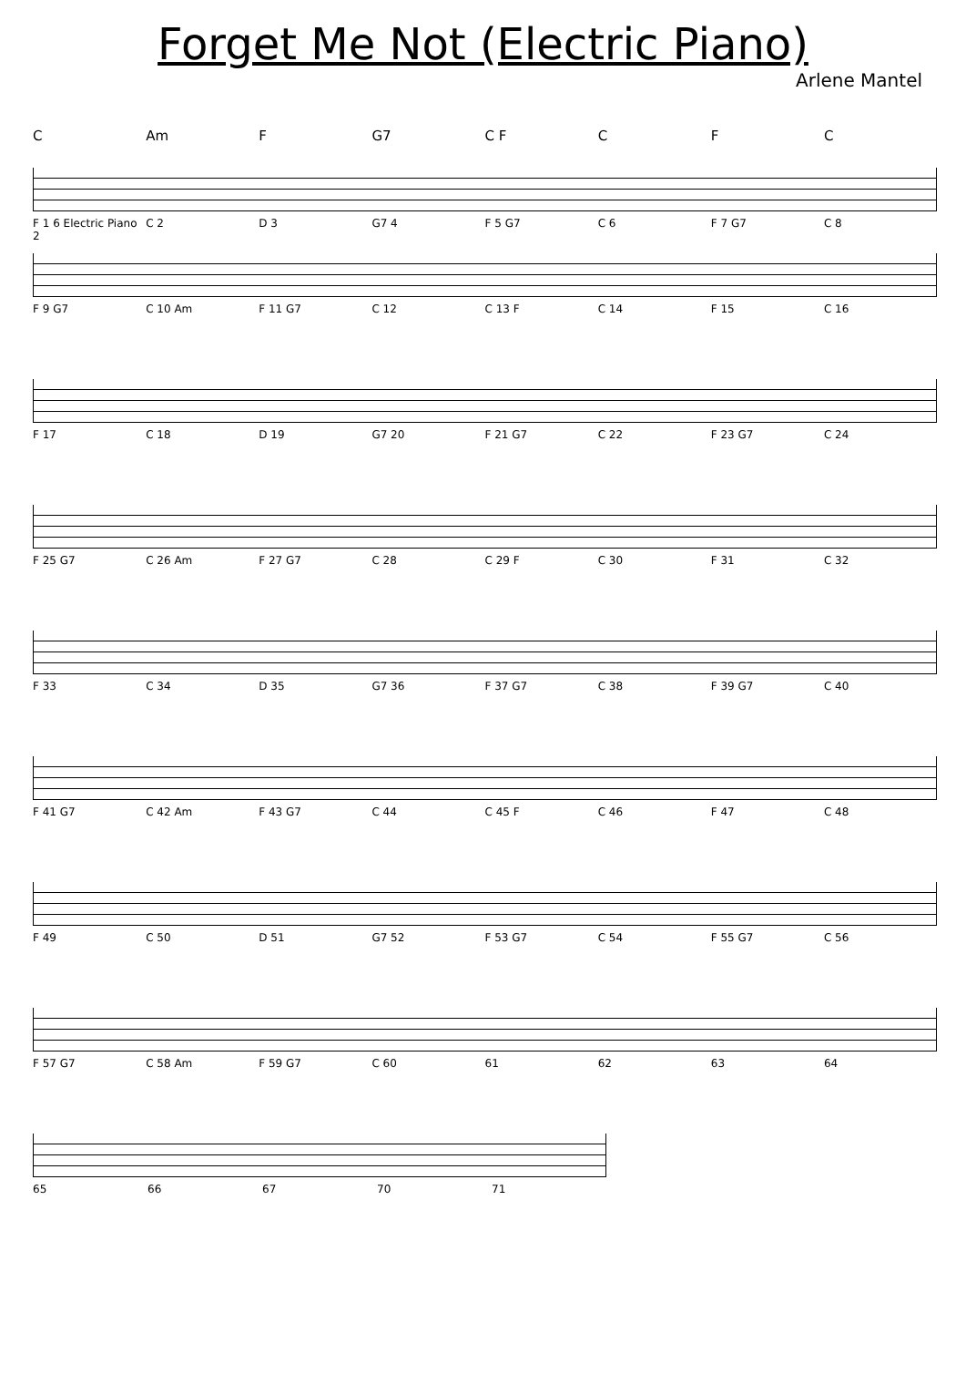Forget Me Not (Electric Piano)
Arlene Mantel
C Am F G7 C F C F C
F 1 6 Electric Piano 2 C 2 D 3 G7 4 F 5 G7 C 6 F 7 G7 C 8
F 9 G7 C 10 Am F 11 G7 C 12 C 13 F C 14 F 15 C 16
F 17 C 18 D 19 G7 20 F 21 G7 C 22 F 23 G7 C 24
F 25 G7 C 26 Am F 27 G7 C 28 C 29 F C 30 F 31 C 32
F 33 C 34 D 35 G7 36 F 37 G7 C 38 F 39 G7 C 40
F 41 G7 C 42 Am F 43 G7 C 44 C 45 F C 46 F 47 C 48
F 49 C 50 D 51 G7 52 F 53 G7 C 54 F 55 G7 C 56
F 57 G7 C 58 Am F 59 G7 C 60 61 62 63 64
65 66 67 70 71